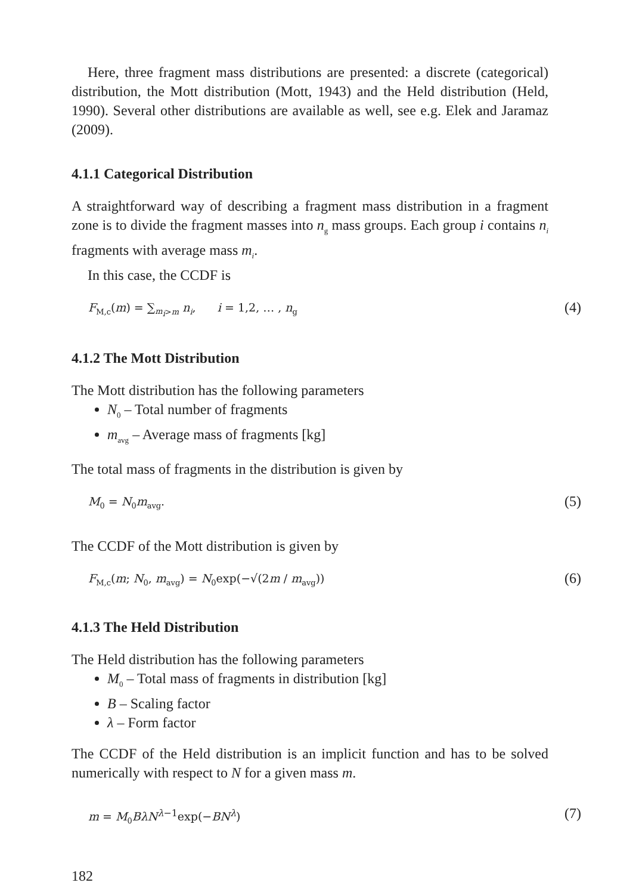Here, three fragment mass distributions are presented: a discrete (categorical) distribution, the Mott distribution (Mott, 1943) and the Held distribution (Held, 1990). Several other distributions are available as well, see e.g. Elek and Jaramaz (2009).
4.1.1 Categorical Distribution
A straightforward way of describing a fragment mass distribution in a fragment zone is to divide the fragment masses into n<sub>g</sub> mass groups. Each group i contains n<sub>i</sub> fragments with average mass m<sub>i</sub>.
In this case, the CCDF is
F<sub>M,c</sub>(m) = ∑<sub>m<sub>i</sub>>m</sub> n<sub>i</sub>, i = 1,2, … , n<sub>g</sub> (4)
4.1.2 The Mott Distribution
The Mott distribution has the following parameters
N<sub>0</sub> – Total number of fragments
m<sub>avg</sub> – Average mass of fragments [kg]
The total mass of fragments in the distribution is given by
M<sub>0</sub> = N<sub>0</sub>m<sub>avg</sub>. (5)
The CCDF of the Mott distribution is given by
F<sub>M,c</sub>(m; N<sub>0</sub>, m<sub>avg</sub>) = N<sub>0</sub>exp(−√(2m / m<sub>avg</sub>)) (6)
4.1.3 The Held Distribution
The Held distribution has the following parameters
M<sub>0</sub> – Total mass of fragments in distribution [kg]
B – Scaling factor
λ – Form factor
The CCDF of the Held distribution is an implicit function and has to be solved numerically with respect to N for a given mass m.
m = M<sub>0</sub>BλN<sup>λ−1</sup>exp(−BN<sup>λ</sup>) (7)
182